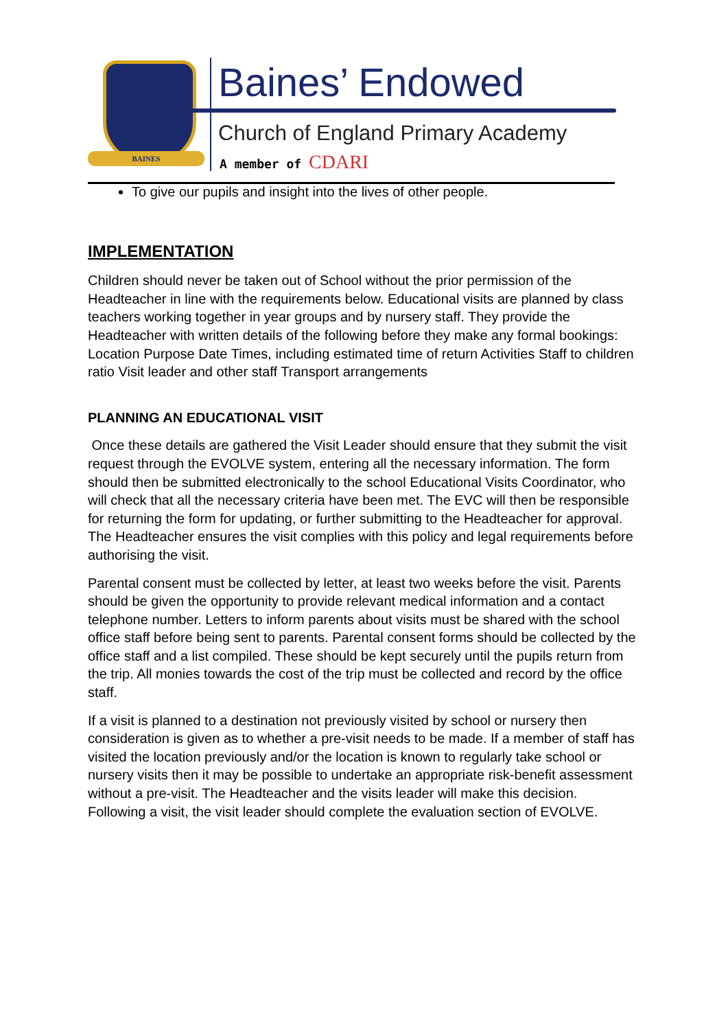BAINES
Baines’ Endowed
Church of England Primary Academy
A member of CDARI
To give our pupils and insight into the lives of other people.
IMPLEMENTATION
Children should never be taken out of School without the prior permission of the Headteacher in line with the requirements below. Educational visits are planned by class teachers working together in year groups and by nursery staff. They provide the Headteacher with written details of the following before they make any formal bookings: Location Purpose Date Times, including estimated time of return Activities Staff to children ratio Visit leader and other staff Transport arrangements
PLANNING AN EDUCATIONAL VISIT
Once these details are gathered the Visit Leader should ensure that they submit the visit request through the EVOLVE system, entering all the necessary information. The form should then be submitted electronically to the school Educational Visits Coordinator, who will check that all the necessary criteria have been met. The EVC will then be responsible for returning the form for updating, or further submitting to the Headteacher for approval. The Headteacher ensures the visit complies with this policy and legal requirements before authorising the visit.
Parental consent must be collected by letter, at least two weeks before the visit. Parents should be given the opportunity to provide relevant medical information and a contact telephone number. Letters to inform parents about visits must be shared with the school office staff before being sent to parents. Parental consent forms should be collected by the office staff and a list compiled. These should be kept securely until the pupils return from the trip. All monies towards the cost of the trip must be collected and record by the office staff.
If a visit is planned to a destination not previously visited by school or nursery then consideration is given as to whether a pre-visit needs to be made. If a member of staff has visited the location previously and/or the location is known to regularly take school or nursery visits then it may be possible to undertake an appropriate risk-benefit assessment without a pre-visit. The Headteacher and the visits leader will make this decision. Following a visit, the visit leader should complete the evaluation section of EVOLVE.